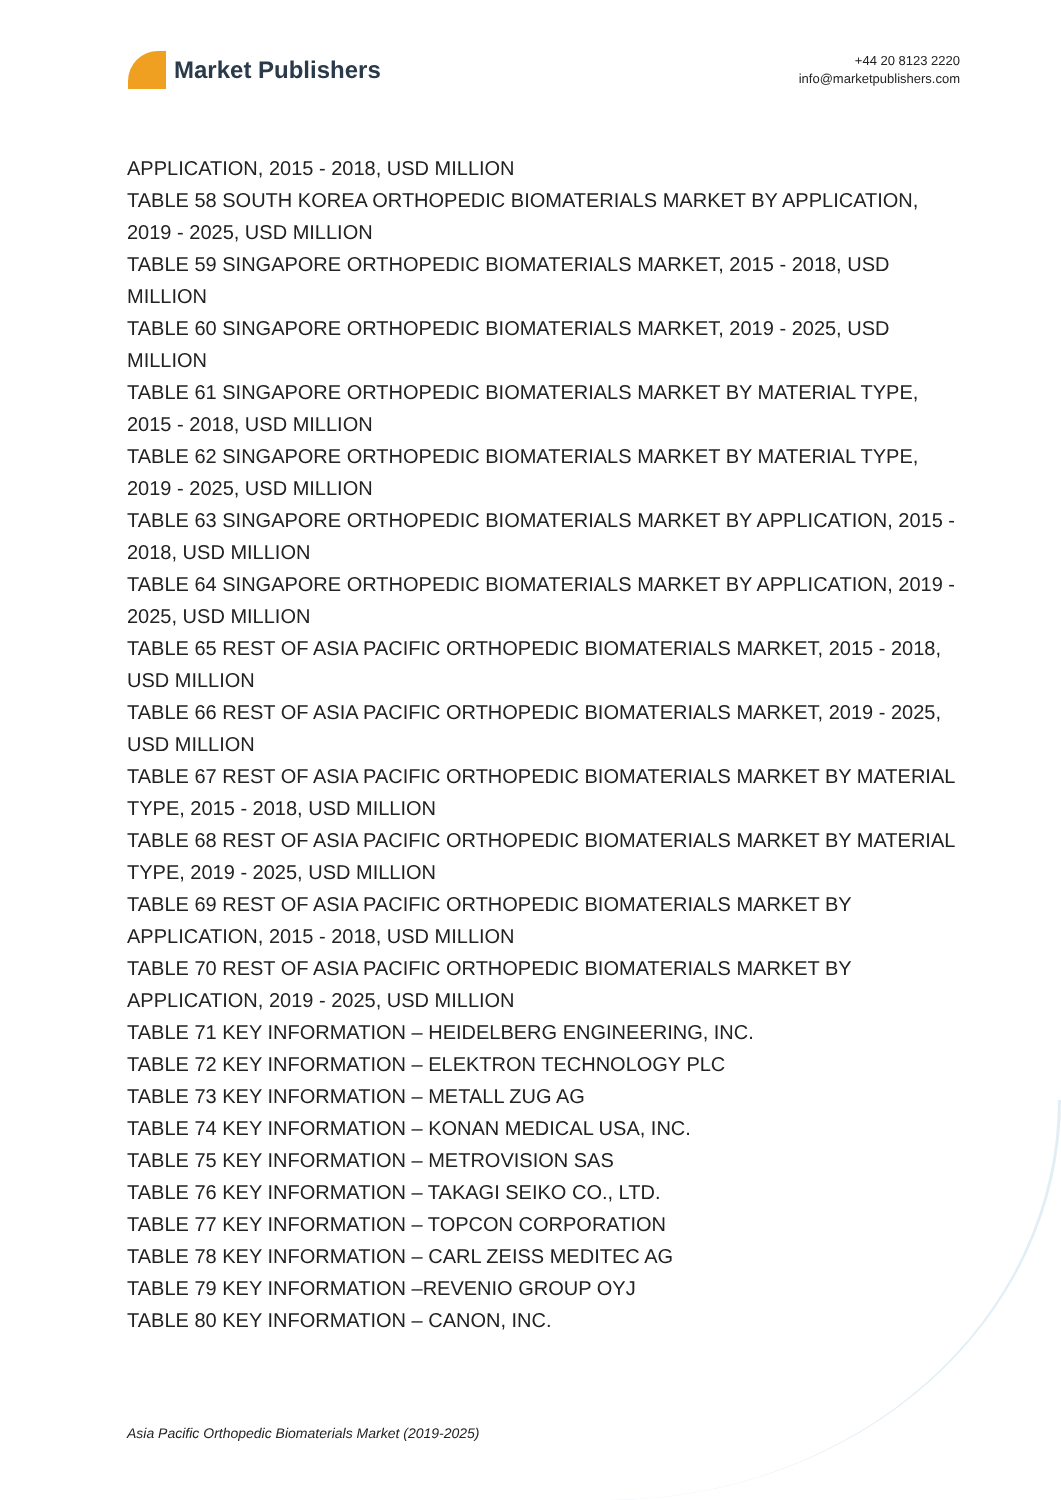Market Publishers
+44 20 8123 2220
info@marketpublishers.com
APPLICATION, 2015 - 2018, USD MILLION
TABLE 58 SOUTH KOREA ORTHOPEDIC BIOMATERIALS MARKET BY APPLICATION, 2019 - 2025, USD MILLION
TABLE 59 SINGAPORE ORTHOPEDIC BIOMATERIALS MARKET, 2015 - 2018, USD MILLION
TABLE 60 SINGAPORE ORTHOPEDIC BIOMATERIALS MARKET, 2019 - 2025, USD MILLION
TABLE 61 SINGAPORE ORTHOPEDIC BIOMATERIALS MARKET BY MATERIAL TYPE, 2015 - 2018, USD MILLION
TABLE 62 SINGAPORE ORTHOPEDIC BIOMATERIALS MARKET BY MATERIAL TYPE, 2019 - 2025, USD MILLION
TABLE 63 SINGAPORE ORTHOPEDIC BIOMATERIALS MARKET BY APPLICATION, 2015 - 2018, USD MILLION
TABLE 64 SINGAPORE ORTHOPEDIC BIOMATERIALS MARKET BY APPLICATION, 2019 - 2025, USD MILLION
TABLE 65 REST OF ASIA PACIFIC ORTHOPEDIC BIOMATERIALS MARKET, 2015 - 2018, USD MILLION
TABLE 66 REST OF ASIA PACIFIC ORTHOPEDIC BIOMATERIALS MARKET, 2019 - 2025, USD MILLION
TABLE 67 REST OF ASIA PACIFIC ORTHOPEDIC BIOMATERIALS MARKET BY MATERIAL TYPE, 2015 - 2018, USD MILLION
TABLE 68 REST OF ASIA PACIFIC ORTHOPEDIC BIOMATERIALS MARKET BY MATERIAL TYPE, 2019 - 2025, USD MILLION
TABLE 69 REST OF ASIA PACIFIC ORTHOPEDIC BIOMATERIALS MARKET BY APPLICATION, 2015 - 2018, USD MILLION
TABLE 70 REST OF ASIA PACIFIC ORTHOPEDIC BIOMATERIALS MARKET BY APPLICATION, 2019 - 2025, USD MILLION
TABLE 71 KEY INFORMATION – HEIDELBERG ENGINEERING, INC.
TABLE 72 KEY INFORMATION – ELEKTRON TECHNOLOGY PLC
TABLE 73 KEY INFORMATION – METALL ZUG AG
TABLE 74 KEY INFORMATION – KONAN MEDICAL USA, INC.
TABLE 75 KEY INFORMATION – METROVISION SAS
TABLE 76 KEY INFORMATION – TAKAGI SEIKO CO., LTD.
TABLE 77 KEY INFORMATION – TOPCON CORPORATION
TABLE 78 KEY INFORMATION – CARL ZEISS MEDITEC AG
TABLE 79 KEY INFORMATION –REVENIO GROUP OYJ
TABLE 80 KEY INFORMATION – CANON, INC.
Asia Pacific Orthopedic Biomaterials Market (2019-2025)